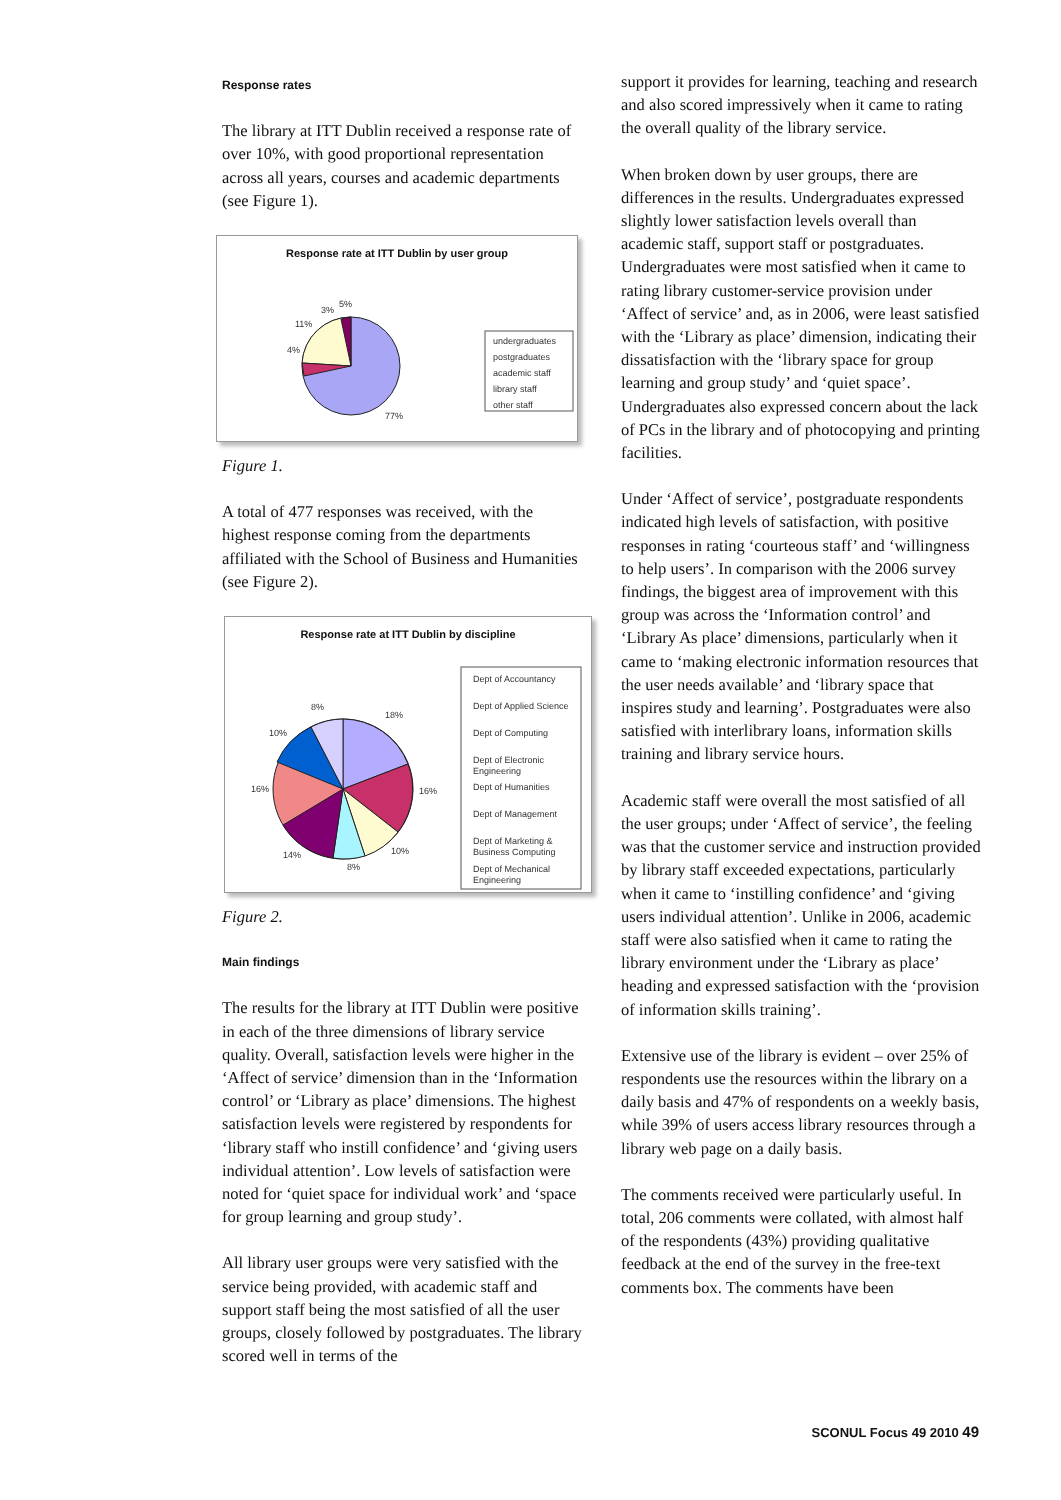Response rates
The library at ITT Dublin received a response rate of over 10%, with good proportional representation across all years, courses and academic departments (see Figure 1).
Response rate at ITT Dublin by user group
3%
5%
11%
4%
77%
undergraduates
postgraduates
academic staff
library staff
other staff
Figure 1.
A total of 477 responses was received, with the highest response coming from the departments affiliated with the School of Business and Humanities (see Figure 2).
Response rate at ITT Dublin by discipline
8%
18%
10%
16%
16%
14%
8%
10%
Dept of Accountancy
Dept of Applied Science
Dept of Computing
Dept of Electronic
Engineering
Dept of Humanities
Dept of Management
Dept of Marketing &
Business Computing
Dept of Mechanical
Engineering
Figure 2.
Main findings
The results for the library at ITT Dublin were positive in each of the three dimensions of library service quality. Overall, satisfaction levels were higher in the ‘Affect of service’ dimension than in the ‘Information control’ or ‘Library as place’ dimensions. The highest satisfaction levels were registered by respondents for ‘library staff who instill confidence’ and ‘giving users individual attention’. Low levels of satisfaction were noted for ‘quiet space for individual work’ and ‘space for group learning and group study’.
All library user groups were very satisfied with the service being provided, with academic staff and support staff being the most satisfied of all the user groups, closely followed by postgraduates. The library scored well in terms of the
support it provides for learning, teaching and research and also scored impressively when it came to rating the overall quality of the library service.
When broken down by user groups, there are differences in the results. Undergraduates expressed slightly lower satisfaction levels overall than academic staff, support staff or postgraduates. Undergraduates were most satisfied when it came to rating library customer-service provision under ‘Affect of service’ and, as in 2006, were least satisfied with the ‘Library as place’ dimension, indicating their dissatisfaction with the ‘library space for group learning and group study’ and ‘quiet space’. Undergraduates also expressed concern about the lack of PCs in the library and of photocopying and printing facilities.
Under ‘Affect of service’, postgraduate respondents indicated high levels of satisfaction, with positive responses in rating ‘courteous staff’ and ‘willingness to help users’. In comparison with the 2006 survey findings, the biggest area of improvement with this group was across the ‘Information control’ and ‘Library As place’ dimensions, particularly when it came to ‘making electronic information resources that the user needs available’ and ‘library space that inspires study and learning’. Postgraduates were also satisfied with interlibrary loans, information skills training and library service hours.
Academic staff were overall the most satisfied of all the user groups; under ‘Affect of service’, the feeling was that the customer service and instruction provided by library staff exceeded expectations, particularly when it came to ‘instilling confidence’ and ‘giving users individual attention’. Unlike in 2006, academic staff were also satisfied when it came to rating the library environment under the ‘Library as place’ heading and expressed satisfaction with the ‘provision of information skills training’.
Extensive use of the library is evident – over 25% of respondents use the resources within the library on a daily basis and 47% of respondents on a weekly basis, while 39% of users access library resources through a library web page on a daily basis.
The comments received were particularly useful. In total, 206 comments were collated, with almost half of the respondents (43%) providing qualitative feedback at the end of the survey in the free-text comments box. The comments have been
SCONUL Focus 49 2010 49